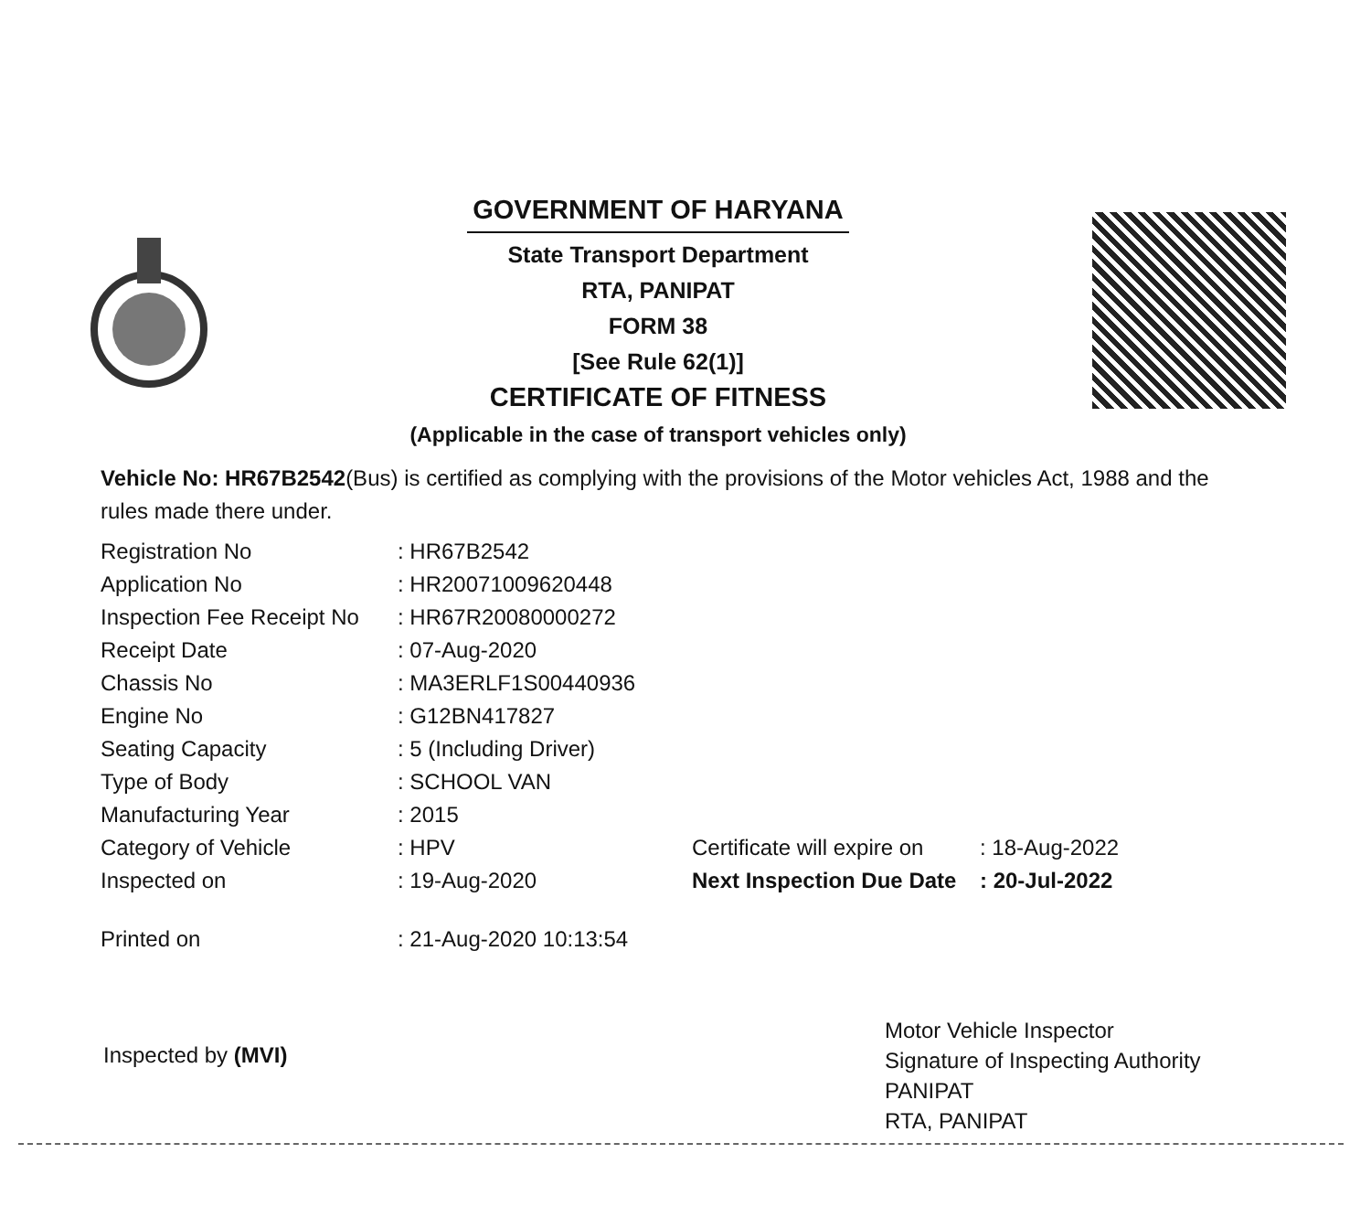GOVERNMENT OF HARYANA
State Transport Department
RTA, PANIPAT
FORM 38
[See Rule 62(1)]
CERTIFICATE OF FITNESS
(Applicable in the case of transport vehicles only)
Vehicle No: HR67B2542(Bus) is certified as complying with the provisions of the Motor vehicles Act, 1988 and the rules made there under.
| Registration No | : HR67B2542 | | |
| Application No | : HR20071009620448 | | |
| Inspection Fee Receipt No | : HR67R20080000272 | | |
| Receipt Date | : 07-Aug-2020 | | |
| Chassis No | : MA3ERLF1S00440936 | | |
| Engine No | : G12BN417827 | | |
| Seating Capacity | : 5 (Including Driver) | | |
| Type of Body | : SCHOOL VAN | | |
| Manufacturing Year | : 2015 | | |
| Category of Vehicle | : HPV | Certificate will expire on | : 18-Aug-2022 |
| Inspected on | : 19-Aug-2020 | Next Inspection Due Date | : 20-Jul-2022 |
| Printed on | : 21-Aug-2020 10:13:54 | | |
Inspected by (MVI)
Motor Vehicle Inspector
Signature of Inspecting Authority
PANIPAT
RTA, PANIPAT